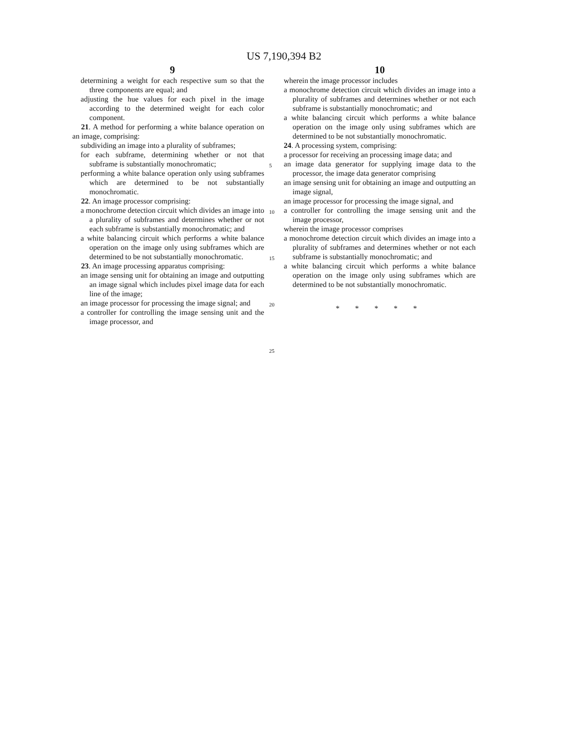US 7,190,394 B2
9
determining a weight for each respective sum so that the three components are equal; and
adjusting the hue values for each pixel in the image according to the determined weight for each color component.
21. A method for performing a white balance operation on an image, comprising:
subdividing an image into a plurality of subframes;
for each subframe, determining whether or not that subframe is substantially monochromatic;
performing a white balance operation only using subframes which are determined to be not substantially monochromatic.
22. An image processor comprising:
a monochrome detection circuit which divides an image into a plurality of subframes and determines whether or not each subframe is substantially monochromatic; and
a white balancing circuit which performs a white balance operation on the image only using subframes which are determined to be not substantially monochromatic.
23. An image processing apparatus comprising:
an image sensing unit for obtaining an image and outputting an image signal which includes pixel image data for each line of the image;
an image processor for processing the image signal; and
a controller for controlling the image sensing unit and the image processor, and
5
10
15
20
25
10
wherein the image processor includes
a monochrome detection circuit which divides an image into a plurality of subframes and determines whether or not each subframe is substantially monochromatic; and
a white balancing circuit which performs a white balance operation on the image only using subframes which are determined to be not substantially monochromatic.
24. A processing system, comprising:
a processor for receiving an processing image data; and
an image data generator for supplying image data to the processor, the image data generator comprising
an image sensing unit for obtaining an image and outputting an image signal,
an image processor for processing the image signal, and
a controller for controlling the image sensing unit and the image processor,
wherein the image processor comprises
a monochrome detection circuit which divides an image into a plurality of subframes and determines whether or not each subframe is substantially monochromatic; and
a white balancing circuit which performs a white balance operation on the image only using subframes which are determined to be not substantially monochromatic.
* * * * *